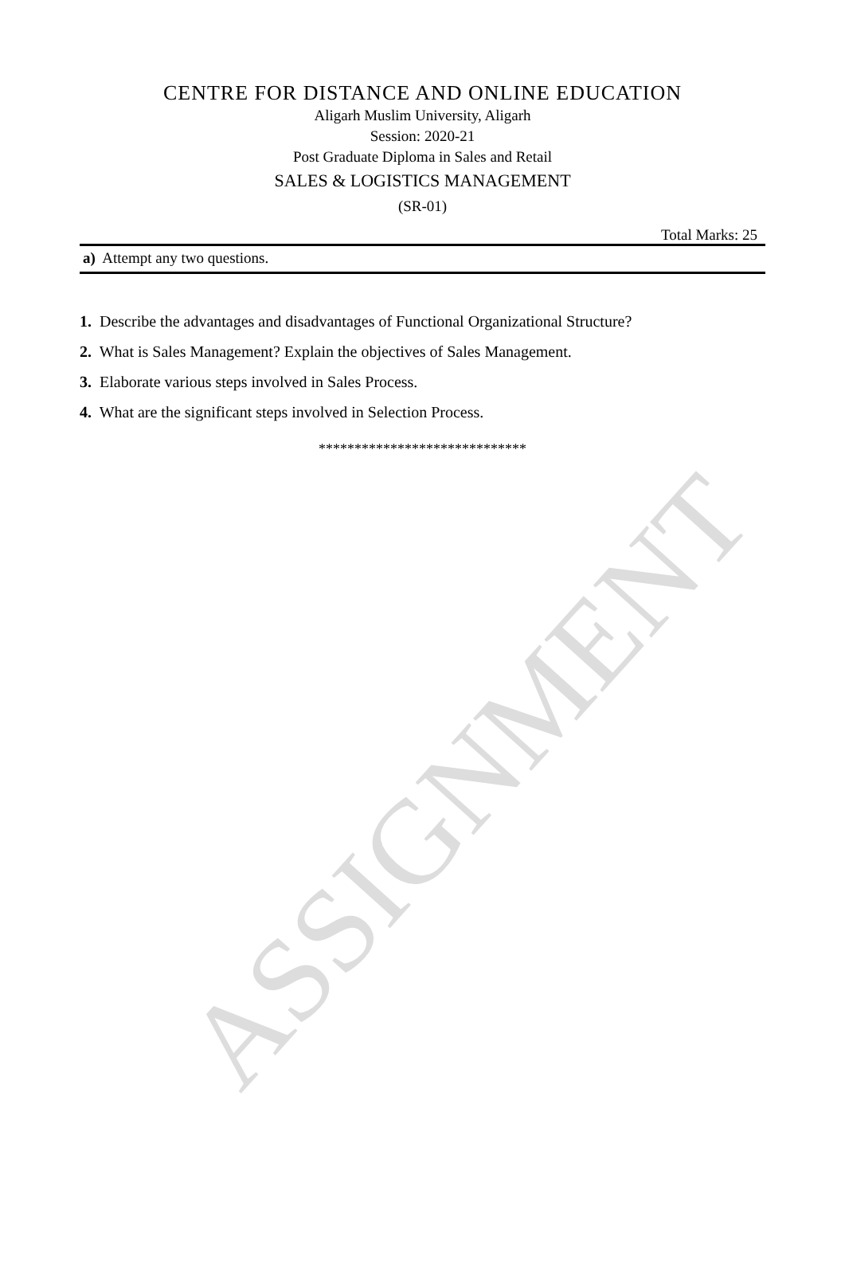CENTRE FOR DISTANCE AND ONLINE EDUCATION
Aligarh Muslim University, Aligarh
Session: 2020-21
Post Graduate Diploma in Sales and Retail
SALES & LOGISTICS MANAGEMENT
(SR-01)
Total Marks: 25
a) Attempt any two questions.
1. Describe the advantages and disadvantages of Functional Organizational Structure?
2. What is Sales Management? Explain the objectives of Sales Management.
3. Elaborate various steps involved in Sales Process.
4. What are the significant steps involved in Selection Process.
*****************************
ASSIGNMENT